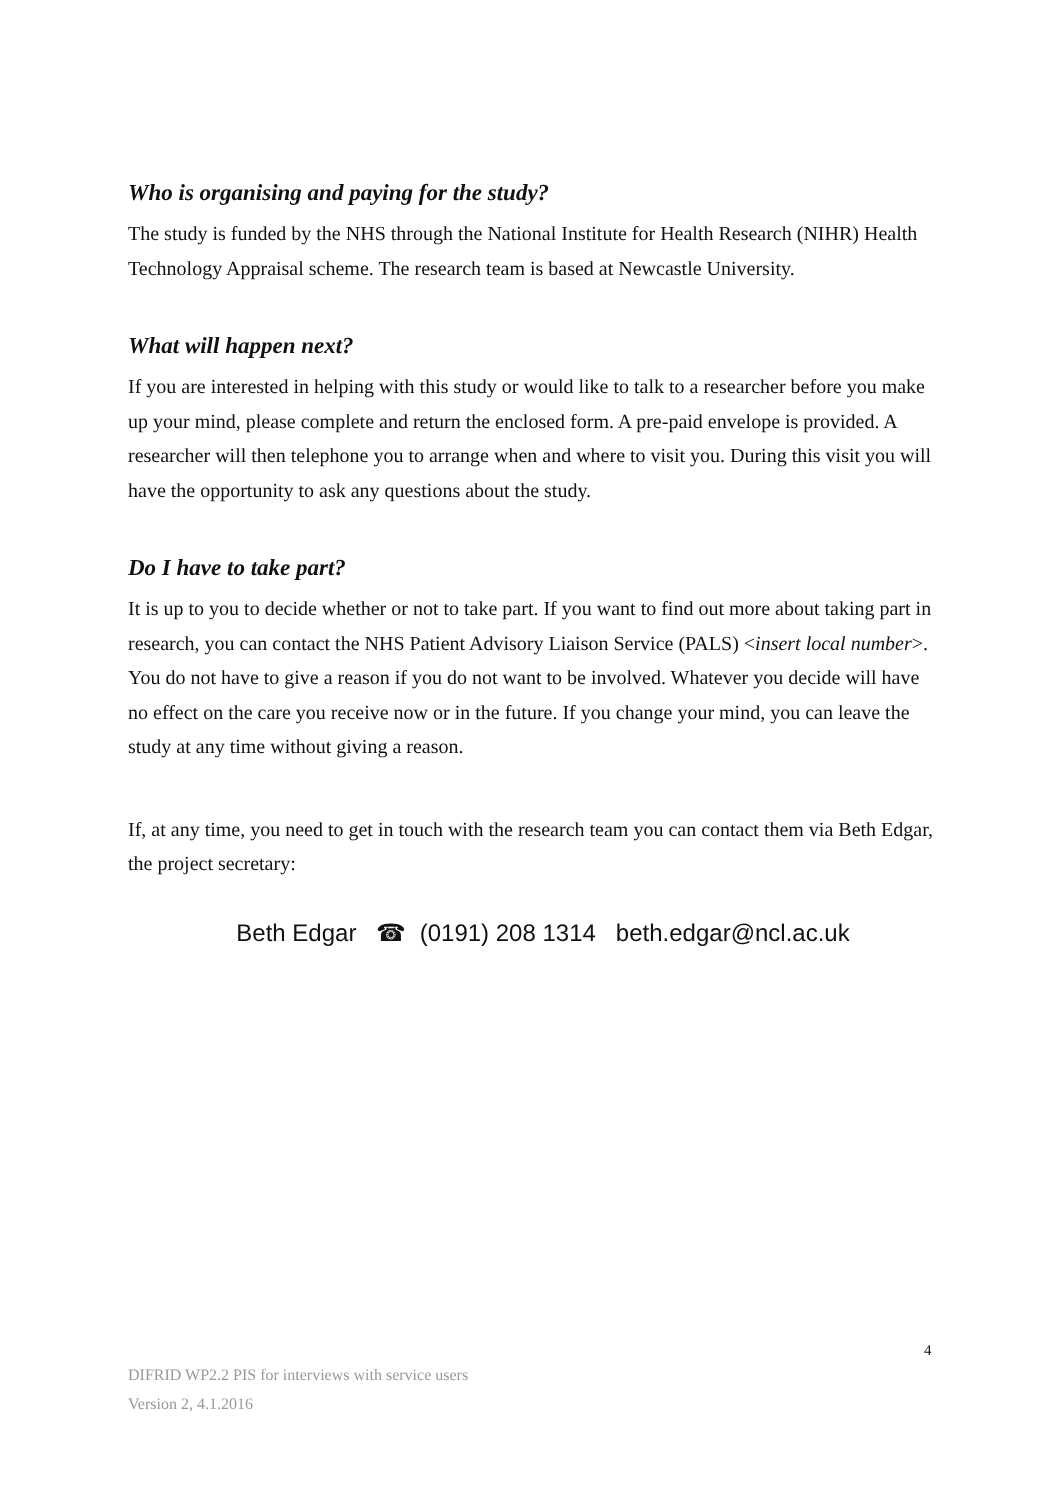Who is organising and paying for the study?
The study is funded by the NHS through the National Institute for Health Research (NIHR) Health Technology Appraisal scheme. The research team is based at Newcastle University.
What will happen next?
If you are interested in helping with this study or would like to talk to a researcher before you make up your mind, please complete and return the enclosed form. A pre-paid envelope is provided. A researcher will then telephone you to arrange when and where to visit you. During this visit you will have the opportunity to ask any questions about the study.
Do I have to take part?
It is up to you to decide whether or not to take part. If you want to find out more about taking part in research, you can contact the NHS Patient Advisory Liaison Service (PALS) <insert local number>. You do not have to give a reason if you do not want to be involved. Whatever you decide will have no effect on the care you receive now or in the future. If you change your mind, you can leave the study at any time without giving a reason.
If, at any time, you need to get in touch with the research team you can contact them via Beth Edgar, the project secretary:
Beth Edgar ☎ (0191) 208 1314 beth.edgar@ncl.ac.uk
4
DIFRID WP2.2 PIS for interviews with service users
Version 2, 4.1.2016